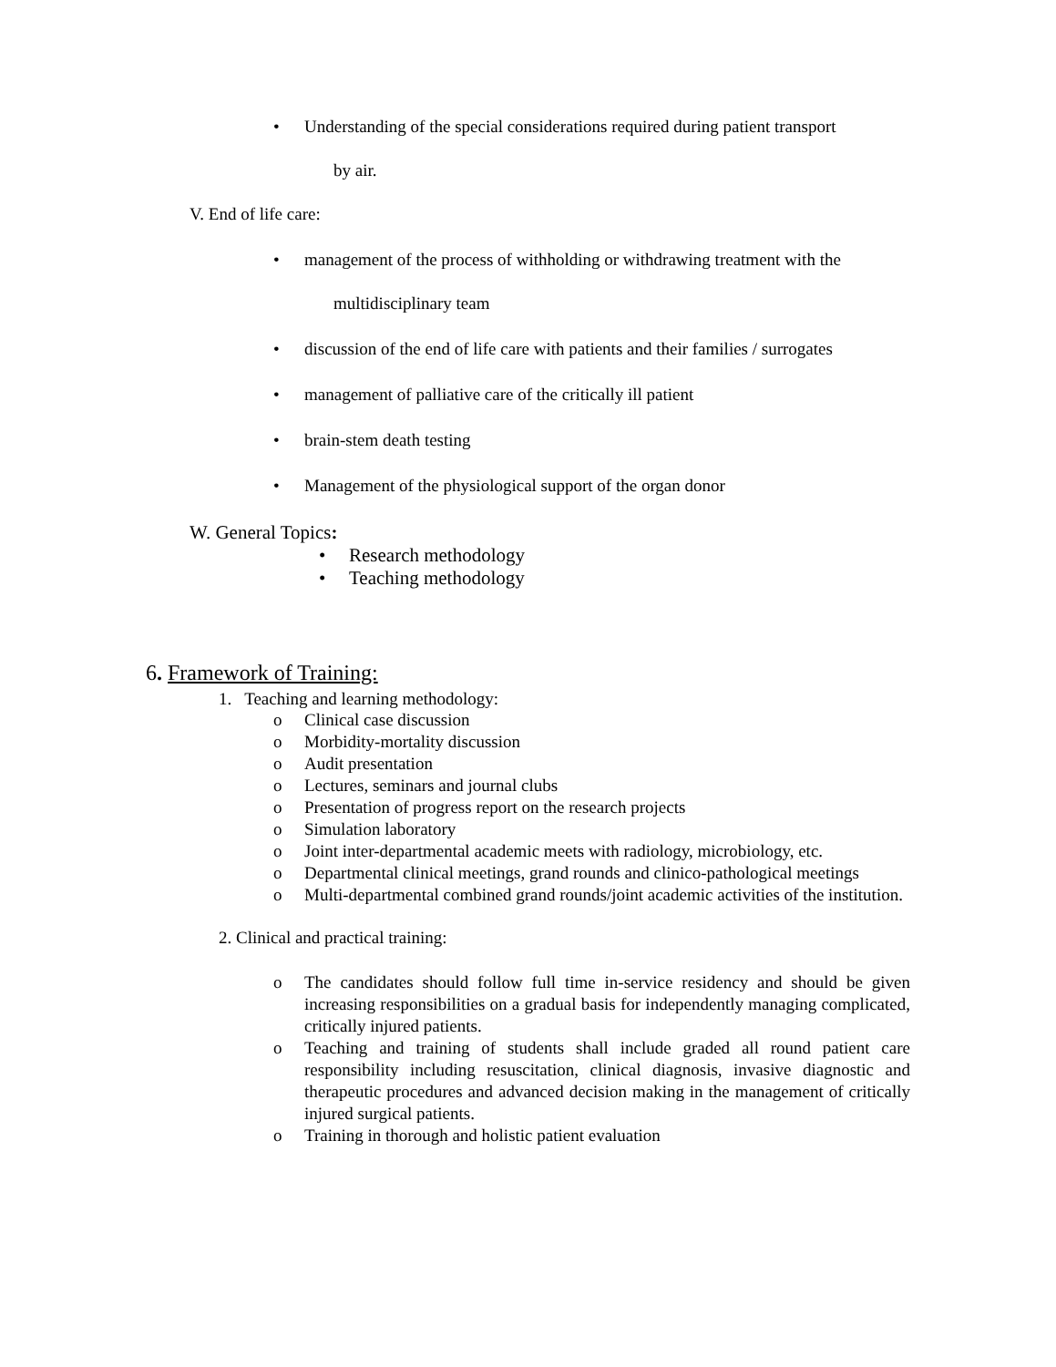• Understanding of the special considerations required during patient transport
by air.
V. End of life care:
• management of the process of withholding or withdrawing treatment with the
multidisciplinary team
• discussion of the end of life care with patients and their families / surrogates
• management of palliative care of the critically ill patient
• brain-stem death testing
• Management of the physiological support of the organ donor
W. General Topics:
• Research methodology
• Teaching methodology
6. Framework of Training:
1. Teaching and learning methodology:
o Clinical case discussion
o Morbidity-mortality discussion
o Audit presentation
o Lectures, seminars and journal clubs
o Presentation of progress report on the research projects
o Simulation laboratory
o Joint inter-departmental academic meets with radiology, microbiology, etc.
o Departmental clinical meetings, grand rounds and clinico-pathological meetings
o Multi-departmental combined grand rounds/joint academic activities of the institution.
2. Clinical and practical training:
o The candidates should follow full time in-service residency and should be given increasing responsibilities on a gradual basis for independently managing complicated, critically injured patients.
o Teaching and training of students shall include graded all round patient care responsibility including resuscitation, clinical diagnosis, invasive diagnostic and therapeutic procedures and advanced decision making in the management of critically injured surgical patients.
o Training in thorough and holistic patient evaluation